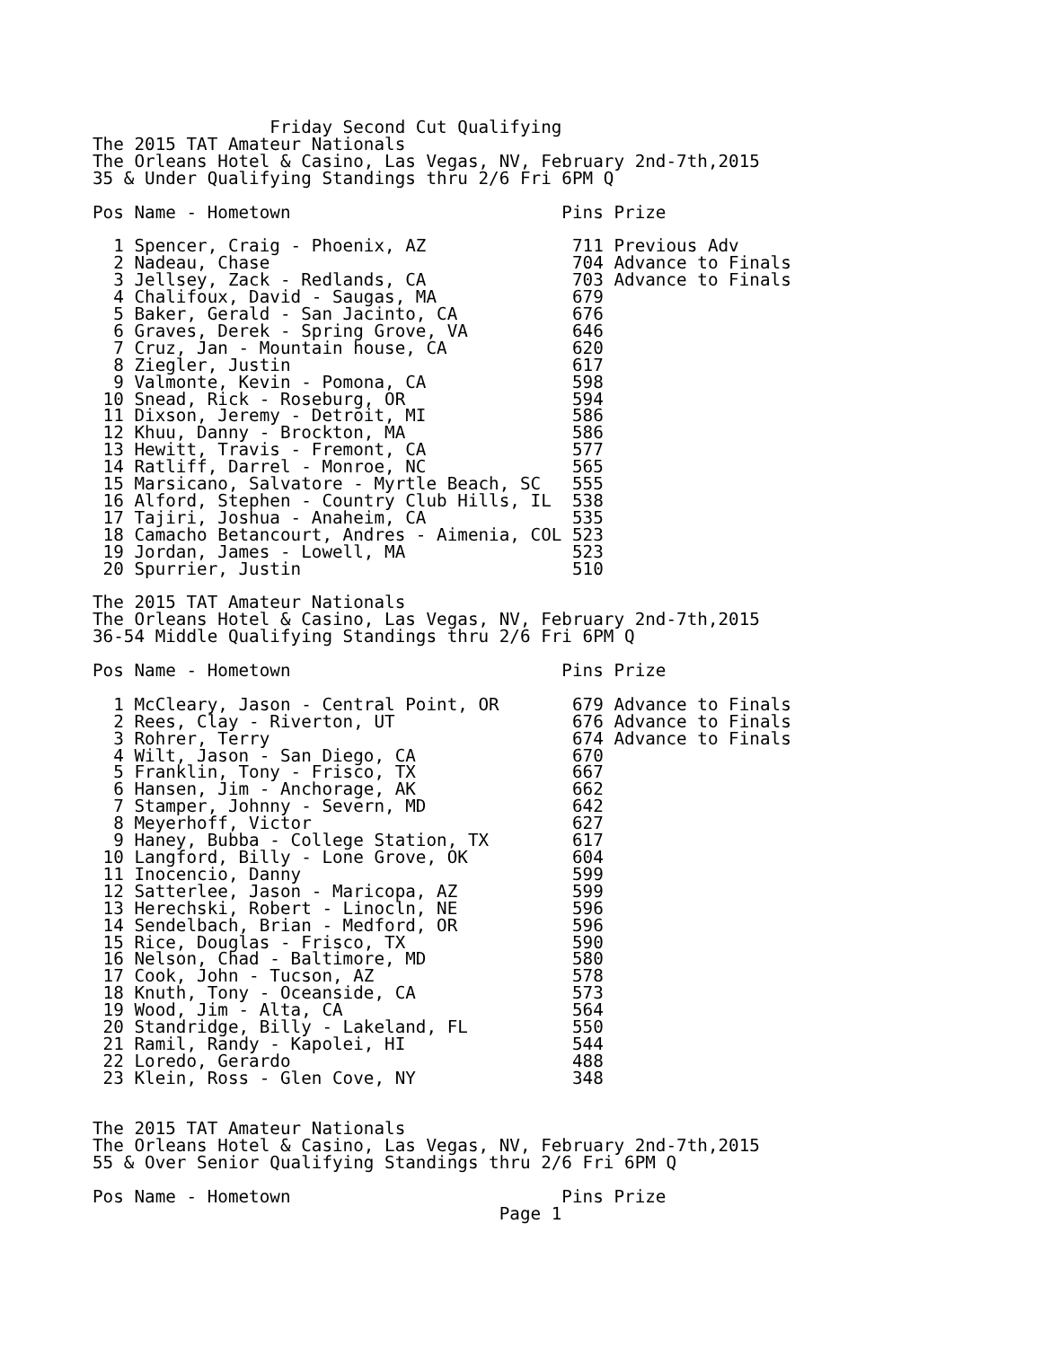Friday Second Cut Qualifying
The 2015 TAT Amateur Nationals
The Orleans Hotel & Casino, Las Vegas, NV, February 2nd-7th,2015
35 & Under Qualifying Standings thru 2/6 Fri 6PM Q

Pos Name - Hometown                          Pins Prize

  1 Spencer, Craig - Phoenix, AZ              711 Previous Adv
  2 Nadeau, Chase                             704 Advance to Finals
  3 Jellsey, Zack - Redlands, CA              703 Advance to Finals
  4 Chalifoux, David - Saugas, MA             679
  5 Baker, Gerald - San Jacinto, CA           676
  6 Graves, Derek - Spring Grove, VA          646
  7 Cruz, Jan - Mountain house, CA            620
  8 Ziegler, Justin                           617
  9 Valmonte, Kevin - Pomona, CA              598
 10 Snead, Rick - Roseburg, OR                594
 11 Dixson, Jeremy - Detroit, MI              586
 12 Khuu, Danny - Brockton, MA                586
 13 Hewitt, Travis - Fremont, CA              577
 14 Ratliff, Darrel - Monroe, NC              565
 15 Marsicano, Salvatore - Myrtle Beach, SC   555
 16 Alford, Stephen - Country Club Hills, IL  538
 17 Tajiri, Joshua - Anaheim, CA              535
 18 Camacho Betancourt, Andres - Aimenia, COL 523
 19 Jordan, James - Lowell, MA                523
 20 Spurrier, Justin                          510

The 2015 TAT Amateur Nationals
The Orleans Hotel & Casino, Las Vegas, NV, February 2nd-7th,2015
36-54 Middle Qualifying Standings thru 2/6 Fri 6PM Q

Pos Name - Hometown                          Pins Prize

  1 McCleary, Jason - Central Point, OR       679 Advance to Finals
  2 Rees, Clay - Riverton, UT                 676 Advance to Finals
  3 Rohrer, Terry                             674 Advance to Finals
  4 Wilt, Jason - San Diego, CA               670
  5 Franklin, Tony - Frisco, TX               667
  6 Hansen, Jim - Anchorage, AK               662
  7 Stamper, Johnny - Severn, MD              642
  8 Meyerhoff, Victor                         627
  9 Haney, Bubba - College Station, TX        617
 10 Langford, Billy - Lone Grove, OK          604
 11 Inocencio, Danny                          599
 12 Satterlee, Jason - Maricopa, AZ           599
 13 Herechski, Robert - Linocln, NE           596
 14 Sendelbach, Brian - Medford, OR           596
 15 Rice, Douglas - Frisco, TX                590
 16 Nelson, Chad - Baltimore, MD              580
 17 Cook, John - Tucson, AZ                   578
 18 Knuth, Tony - Oceanside, CA               573
 19 Wood, Jim - Alta, CA                      564
 20 Standridge, Billy - Lakeland, FL          550
 21 Ramil, Randy - Kapolei, HI                544
 22 Loredo, Gerardo                           488
 23 Klein, Ross - Glen Cove, NY               348


The 2015 TAT Amateur Nationals
The Orleans Hotel & Casino, Las Vegas, NV, February 2nd-7th,2015
55 & Over Senior Qualifying Standings thru 2/6 Fri 6PM Q

Pos Name - Hometown                          Pins Prize
                                       Page 1